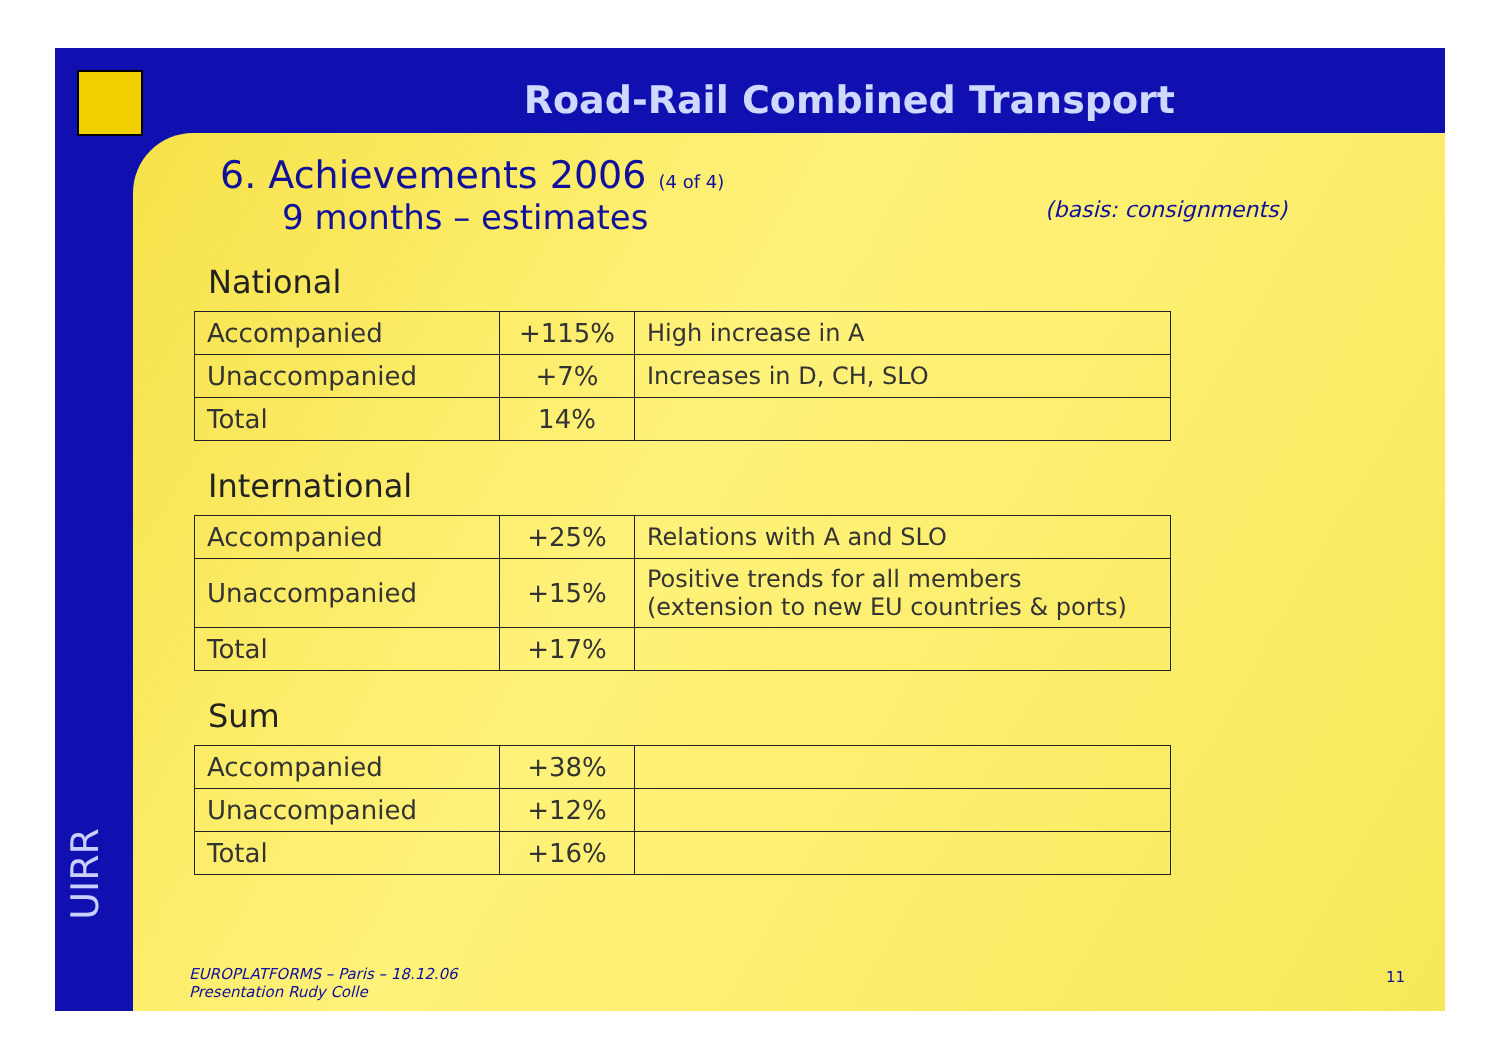Road-Rail Combined Transport
UIRR
6. Achievements 2006 (4 of 4)
9 months – estimates (basis: consignments)
National
| Accompanied | +115% | High increase in A |
| Unaccompanied | +7% | Increases in D, CH, SLO |
| Total | 14% | |
International
| Accompanied | +25% | Relations with A and SLO |
| Unaccompanied | +15% | Positive trends for all members (extension to new EU countries & ports) |
| Total | +17% | |
Sum
| Accompanied | +38% | |
| Unaccompanied | +12% | |
| Total | +16% | |
EUROPLATFORMS – Paris – 18.12.06
Presentation Rudy Colle
11